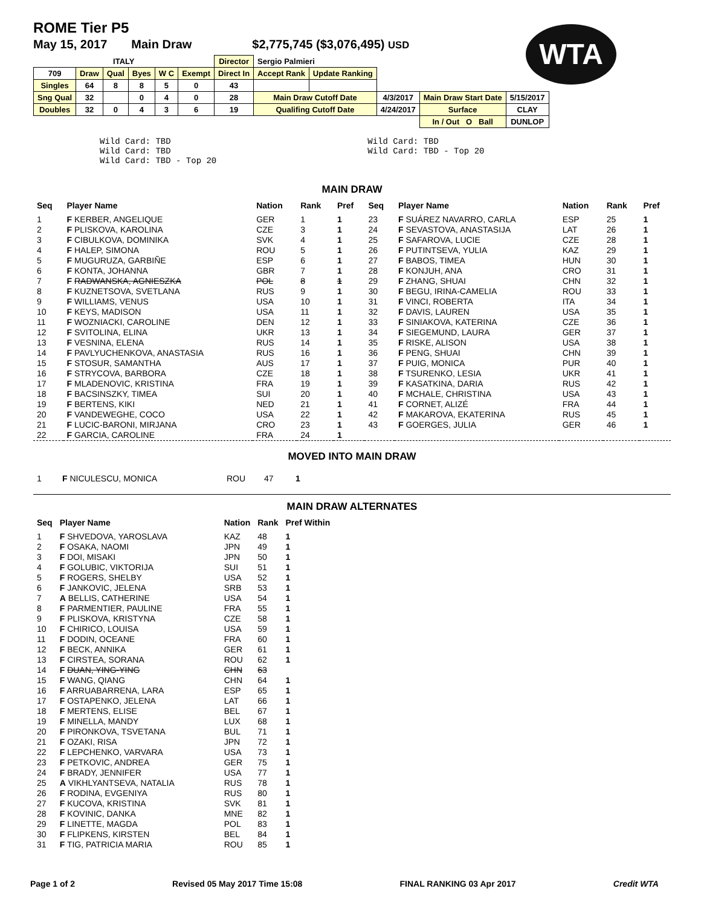WTA
ROME Tier P5
May 15, 2017 Main Draw $2,775,745 ($3,076,495) USD
| ITALY | | | | | | Director | Sergio Palmieri | | | | |
| 709 | Draw | Qual | Byes | W C | Exempt | Direct In | Accept Rank | Update Ranking | | | |
| Singles | 64 | 8 | 8 | 5 | 0 | 43 | | | | | |
| Sng Qual | 32 | | 0 | 4 | 0 | 28 | Main Draw Cutoff Date | | 4/3/2017 | Main Draw Start Date | 5/15/2017 |
| Doubles | 32 | 0 | 4 | 3 | 6 | 19 | Qualifing Cutoff Date | | 4/24/2017 | Surface | CLAY |
| | | | | | | | | | | In / Out O Ball | DUNLOP |
Wild Card: TBD
Wild Card: TBD
Wild Card: TBD - Top 20
Wild Card: TBD
Wild Card: TBD - Top 20
MAIN DRAW
| Seq | Player Name | Nation | Rank | Pref | Seq | Player Name | Nation | Rank | Pref |
| --- | --- | --- | --- | --- | --- | --- | --- | --- | --- |
| 1 | F KERBER, ANGELIQUE | GER | 1 | 1 | 23 | F SUÁREZ NAVARRO, CARLA | ESP | 25 | 1 |
| 2 | F PLISKOVA, KAROLINA | CZE | 3 | 1 | 24 | F SEVASTOVA, ANASTASIJA | LAT | 26 | 1 |
| 3 | F CIBULKOVA, DOMINIKA | SVK | 4 | 1 | 25 | F SAFAROVA, LUCIE | CZE | 28 | 1 |
| 4 | F HALEP, SIMONA | ROU | 5 | 1 | 26 | F PUTINTSEVA, YULIA | KAZ | 29 | 1 |
| 5 | F MUGURUZA, GARBIÑE | ESP | 6 | 1 | 27 | F BABOS, TIMEA | HUN | 30 | 1 |
| 6 | F KONTA, JOHANNA | GBR | 7 | 1 | 28 | F KONJUH, ANA | CRO | 31 | 1 |
| 7 | F RADWANSKA, AGNIESZKA | POL | 8 | 1 | 29 | F ZHANG, SHUAI | CHN | 32 | 1 |
| 8 | F KUZNETSOVA, SVETLANA | RUS | 9 | 1 | 30 | F BEGU, IRINA-CAMELIA | ROU | 33 | 1 |
| 9 | F WILLIAMS, VENUS | USA | 10 | 1 | 31 | F VINCI, ROBERTA | ITA | 34 | 1 |
| 10 | F KEYS, MADISON | USA | 11 | 1 | 32 | F DAVIS, LAUREN | USA | 35 | 1 |
| 11 | F WOZNIACKI, CAROLINE | DEN | 12 | 1 | 33 | F SINIAKOVA, KATERINA | CZE | 36 | 1 |
| 12 | F SVITOLINA, ELINA | UKR | 13 | 1 | 34 | F SIEGEMUND, LAURA | GER | 37 | 1 |
| 13 | F VESNINA, ELENA | RUS | 14 | 1 | 35 | F RISKE, ALISON | USA | 38 | 1 |
| 14 | F PAVLYUCHENKOVA, ANASTASIA | RUS | 16 | 1 | 36 | F PENG, SHUAI | CHN | 39 | 1 |
| 15 | F STOSUR, SAMANTHA | AUS | 17 | 1 | 37 | F PUIG, MONICA | PUR | 40 | 1 |
| 16 | F STRYCOVA, BARBORA | CZE | 18 | 1 | 38 | F TSURENKO, LESIA | UKR | 41 | 1 |
| 17 | F MLADENOVIC, KRISTINA | FRA | 19 | 1 | 39 | F KASATKINA, DARIA | RUS | 42 | 1 |
| 18 | F BACSINSZKY, TIMEA | SUI | 20 | 1 | 40 | F MCHALE, CHRISTINA | USA | 43 | 1 |
| 19 | F BERTENS, KIKI | NED | 21 | 1 | 41 | F CORNET, ALIZÉ | FRA | 44 | 1 |
| 20 | F VANDEWEGHE, COCO | USA | 22 | 1 | 42 | F MAKAROVA, EKATERINA | RUS | 45 | 1 |
| 21 | F LUCIC-BARONI, MIRJANA | CRO | 23 | 1 | 43 | F GOERGES, JULIA | GER | 46 | 1 |
| 22 | F GARCIA, CAROLINE | FRA | 24 | 1 | | | | | |
MOVED INTO MAIN DRAW
| 1 | F NICULESCU, MONICA | ROU | 47 | 1 |
MAIN DRAW ALTERNATES
| Seq | Player Name | Nation | Rank | Pref Within |
| --- | --- | --- | --- | --- |
| 1 | F SHVEDOVA, YAROSLAVA | KAZ | 48 | 1 |
| 2 | F OSAKA, NAOMI | JPN | 49 | 1 |
| 3 | F DOI, MISAKI | JPN | 50 | 1 |
| 4 | F GOLUBIC, VIKTORIJA | SUI | 51 | 1 |
| 5 | F ROGERS, SHELBY | USA | 52 | 1 |
| 6 | F JANKOVIC, JELENA | SRB | 53 | 1 |
| 7 | A BELLIS, CATHERINE | USA | 54 | 1 |
| 8 | F PARMENTIER, PAULINE | FRA | 55 | 1 |
| 9 | F PLISKOVA, KRISTYNA | CZE | 58 | 1 |
| 10 | F CHIRICO, LOUISA | USA | 59 | 1 |
| 11 | F DODIN, OCEANE | FRA | 60 | 1 |
| 12 | F BECK, ANNIKA | GER | 61 | 1 |
| 13 | F CIRSTEA, SORANA | ROU | 62 | 1 |
| 14 | F DUAN, YING-YING | CHN | 63 | |
| 15 | F WANG, QIANG | CHN | 64 | 1 |
| 16 | F ARRUABARRENA, LARA | ESP | 65 | 1 |
| 17 | F OSTAPENKO, JELENA | LAT | 66 | 1 |
| 18 | F MERTENS, ELISE | BEL | 67 | 1 |
| 19 | F MINELLA, MANDY | LUX | 68 | 1 |
| 20 | F PIRONKOVA, TSVETANA | BUL | 71 | 1 |
| 21 | F OZAKI, RISA | JPN | 72 | 1 |
| 22 | F LEPCHENKO, VARVARA | USA | 73 | 1 |
| 23 | F PETKOVIC, ANDREA | GER | 75 | 1 |
| 24 | F BRADY, JENNIFER | USA | 77 | 1 |
| 25 | A VIKHLYANTSEVA, NATALIA | RUS | 78 | 1 |
| 26 | F RODINA, EVGENIYA | RUS | 80 | 1 |
| 27 | F KUCOVA, KRISTINA | SVK | 81 | 1 |
| 28 | F KOVINIC, DANKA | MNE | 82 | 1 |
| 29 | F LINETTE, MAGDA | POL | 83 | 1 |
| 30 | F FLIPKENS, KIRSTEN | BEL | 84 | 1 |
| 31 | F TIG, PATRICIA MARIA | ROU | 85 | 1 |
Page 1 of 2 Revised 05 May 2017 Time 15:08 FINAL RANKING 03 Apr 2017 Credit WTA